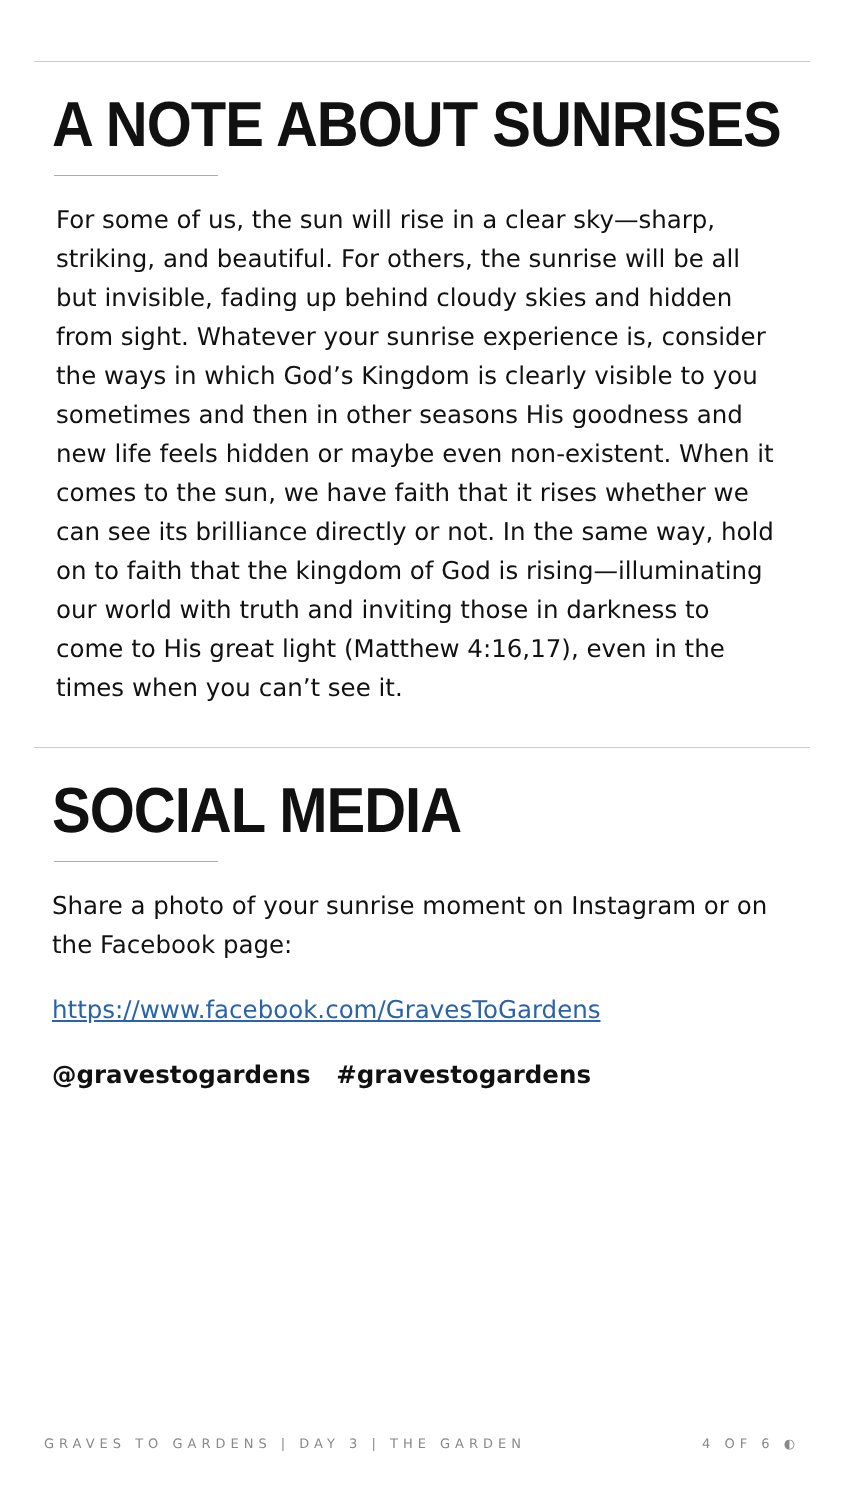A NOTE ABOUT SUNRISES
For some of us, the sun will rise in a clear sky—sharp, striking, and beautiful. For others, the sun­rise will be all but invisible, fading up behind cloudy skies and hidden from sight. Whatever your sun­rise experience is, consider the ways in which God’s Kingdom is clearly visible to you sometimes and then in other seasons His goodness and new life feels hidden or maybe even non-existent. When it comes to the sun, we have faith that it rises wheth­er we can see its brilliance directly or not. In the same way, hold on to faith that the kingdom of God is rising—illuminating our world with truth and in­viting those in darkness to come to His great light (Matthew 4:16,17), even in the times when you can’t see it.
SOCIAL MEDIA
Share a photo of your sunrise moment on Insta­gram or on the Facebook page:
https://www.facebook.com/GravesToGardens
@gravestogardens #gravestogardens
GRAVES TO GARDENS | DAY 3 | THE GARDEN 4 OF 6 ◐